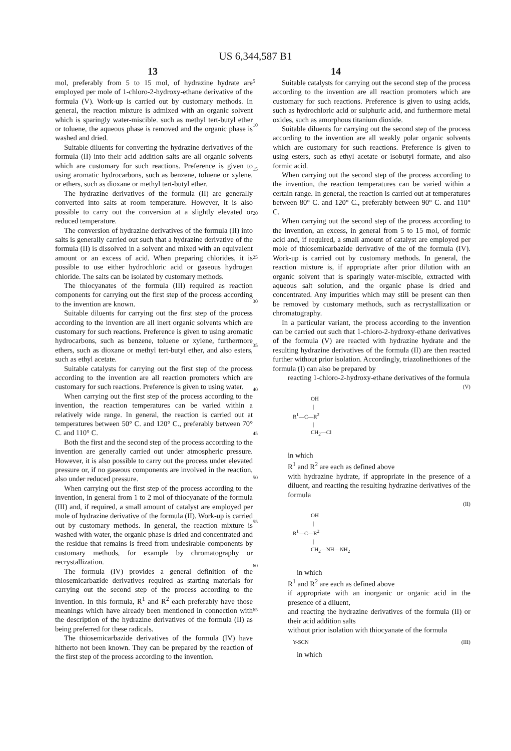US 6,344,587 B1
13 14
mol, preferably from 5 to 15 mol, of hydrazine hydrate are employed per mole of 1-chloro-2-hydroxy-ethane derivative of the formula (V). Work-up is carried out by customary methods. In general, the reaction mixture is admixed with an organic solvent which is sparingly water-miscible. such as methyl tert-butyl ether or toluene, the aqueous phase is removed and the organic phase is washed and dried.
Suitable diluents for converting the hydrazine derivatives of the formula (II) into their acid addition salts are all organic solvents which are customary for such reactions. Preference is given to using aromatic hydrocarbons, such as benzene, toluene or xylene, or ethers, such as dioxane or methyl tert-butyl ether.
The hydrazine derivatives of the formula (II) are generally converted into salts at room temperature. However, it is also possible to carry out the conversion at a slightly elevated or reduced temperature.
The conversion of hydrazine derivatives of the formula (II) into salts is generally carried out such that a hydrazine derivative of the formula (II) is dissolved in a solvent and mixed with an equivalent amount or an excess of acid. When preparing chlorides, it is possible to use either hydrochloric acid or gaseous hydrogen chloride. The salts can be isolated by customary methods.
The thiocyanates of the formula (III) required as reaction components for carrying out the first step of the process according to the invention are known.
Suitable diluents for carrying out the first step of the process according to the invention are all inert organic solvents which are customary for such reactions. Preference is given to using aromatic hydrocarbons, such as benzene, toluene or xylene, furthermore ethers, such as dioxane or methyl tert-butyl ether, and also esters, such as ethyl acetate.
Suitable catalysts for carrying out the first step of the process according to the invention are all reaction promoters which are customary for such reactions. Preference is given to using water.
When carrying out the first step of the process according to the invention, the reaction temperatures can be varied within a relatively wide range. In general, the reaction is carried out at temperatures between 50° C. and 120° C., preferably between 70° C. and 110° C.
Both the first and the second step of the process according to the invention are generally carried out under atmospheric pressure. However, it is also possible to carry out the process under elevated pressure or, if no gaseous components are involved in the reaction, also under reduced pressure.
When carrying out the first step of the process according to the invention, in general from 1 to 2 mol of thiocyanate of the formula (III) and, if required, a small amount of catalyst are employed per mole of hydrazine derivative of the formula (II). Work-up is carried out by customary methods. In general, the reaction mixture is washed with water, the organic phase is dried and concentrated and the residue that remains is freed from undesirable components by customary methods, for example by chromatography or recrystallization.
The formula (IV) provides a general definition of the thiosemicarbazide derivatives required as starting materials for carrying out the second step of the process according to the invention. In this formula, R<sup>1</sup> and R<sup>2</sup> each preferably have those meanings which have already been mentioned in connection with the description of the hydrazine derivatives of the formula (II) as being preferred for these radicals.
The thiosemicarbazide derivatives of the formula (IV) have hitherto not been known. They can be prepared by the reaction of the first step of the process according to the invention.
5
10
15
20
25
30
35
40
45
50
55
60
65
Suitable catalysts for carrying out the second step of the process according to the invention are all reaction promoters which are customary for such reactions. Preference is given to using acids, such as hydrochloric acid or sulphuric acid, and furthermore metal oxides, such as amorphous titanium dioxide.
Suitable diluents for carrying out the second step of the process according to the invention are all weakly polar organic solvents which are customary for such reactions. Preference is given to using esters, such as ethyl acetate or isobutyl formate, and also formic acid.
When carrying out the second step of the process according to the invention, the reaction temperatures can be varied within a certain range. In general, the reaction is carried out at temperatures between 80° C. and 120° C., preferably between 90° C. and 110° C.
When carrying out the second step of the process according to the invention, an excess, in general from 5 to 15 mol, of formic acid and, if required, a small amount of catalyst are employed per mole of thiosemicarbazide derivative of the of the formula (IV). Work-up is carried out by customary methods. In general, the reaction mixture is, if appropriate after prior dilution with an organic solvent that is sparingly water-miscible, extracted with aqueous salt solution, and the organic phase is dried and concentrated. Any impurities which may still be present can then be removed by customary methods, such as recrystallization or chromatography.
In a particular variant, the process according to the invention can be carried out such that 1-chloro-2-hydroxy-ethane derivatives of the formula (V) are reacted with hydrazine hydrate and the resulting hydrazine derivatives of the formula (II) are then reacted further without prior isolation. Accordingly, triazolinethiones of the formula (I) can also be prepared by
reacting 1-chloro-2-hydroxy-ethane derivatives of the formula
(V)
OH
|
R<sup>1</sup>—C—R<sup>2</sup>
|
CH<sub>2</sub>—Cl
in which
R<sup>1</sup> and R<sup>2</sup> are each as defined above
with hydrazine hydrate, if appropriate in the presence of a diluent, and reacting the resulting hydrazine derivatives of the formula
(II)
OH
|
R<sup>1</sup>—C—R<sup>2</sup>
|
CH<sub>2</sub>—NH—NH<sub>2</sub>
in which
R<sup>1</sup> and R<sup>2</sup> are each as defined above
if appropriate with an inorganic or organic acid in the presence of a diluent,
and reacting the hydrazine derivatives of the formula (II) or their acid addition salts
without prior isolation with thiocyanate of the formula
Y-SCN (III)
in which